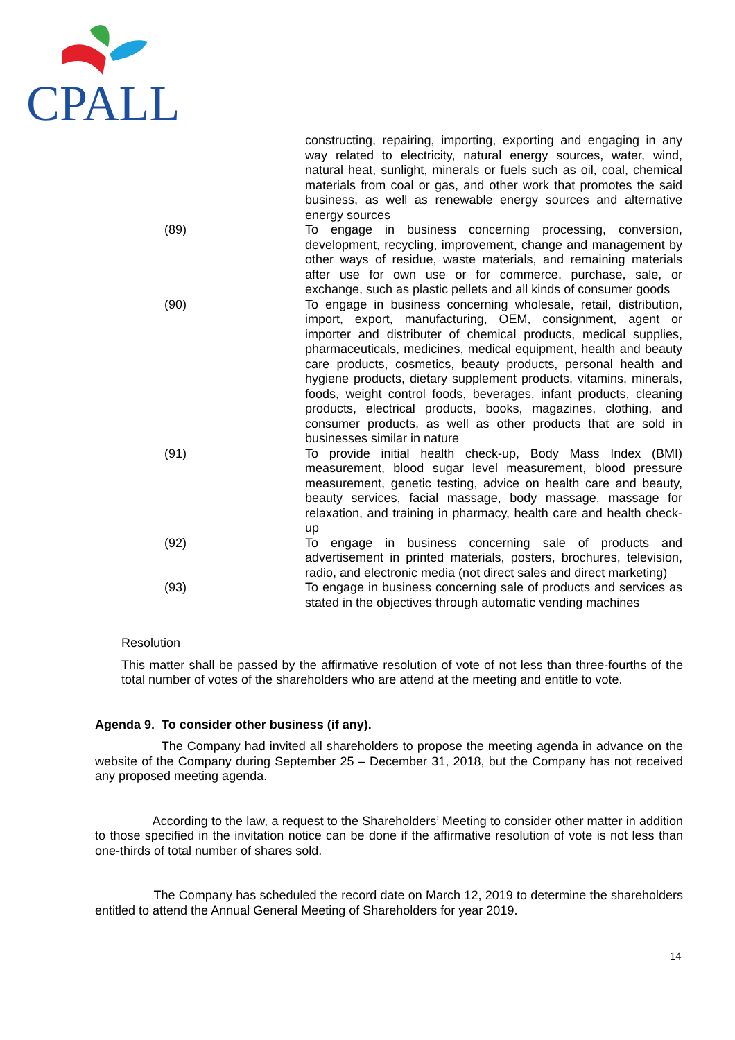CPALL
constructing, repairing, importing, exporting and engaging in any way related to electricity, natural energy sources, water, wind, natural heat, sunlight, minerals or fuels such as oil, coal, chemical materials from coal or gas, and other work that promotes the said business, as well as renewable energy sources and alternative energy sources
(89) To engage in business concerning processing, conversion, development, recycling, improvement, change and management by other ways of residue, waste materials, and remaining materials after use for own use or for commerce, purchase, sale, or exchange, such as plastic pellets and all kinds of consumer goods
(90) To engage in business concerning wholesale, retail, distribution, import, export, manufacturing, OEM, consignment, agent or importer and distributer of chemical products, medical supplies, pharmaceuticals, medicines, medical equipment, health and beauty care products, cosmetics, beauty products, personal health and hygiene products, dietary supplement products, vitamins, minerals, foods, weight control foods, beverages, infant products, cleaning products, electrical products, books, magazines, clothing, and consumer products, as well as other products that are sold in businesses similar in nature
(91) To provide initial health check-up, Body Mass Index (BMI) measurement, blood sugar level measurement, blood pressure measurement, genetic testing, advice on health care and beauty, beauty services, facial massage, body massage, massage for relaxation, and training in pharmacy, health care and health check-up
(92) To engage in business concerning sale of products and advertisement in printed materials, posters, brochures, television, radio, and electronic media (not direct sales and direct marketing)
(93) To engage in business concerning sale of products and services as stated in the objectives through automatic vending machines
Resolution
This matter shall be passed by the affirmative resolution of vote of not less than three-fourths of the total number of votes of the shareholders who are attend at the meeting and entitle to vote.
Agenda 9. To consider other business (if any).
The Company had invited all shareholders to propose the meeting agenda in advance on the website of the Company during September 25 – December 31, 2018, but the Company has not received any proposed meeting agenda.
According to the law, a request to the Shareholders’ Meeting to consider other matter in addition to those specified in the invitation notice can be done if the affirmative resolution of vote is not less than one-thirds of total number of shares sold.
The Company has scheduled the record date on March 12, 2019 to determine the shareholders entitled to attend the Annual General Meeting of Shareholders for year 2019.
14